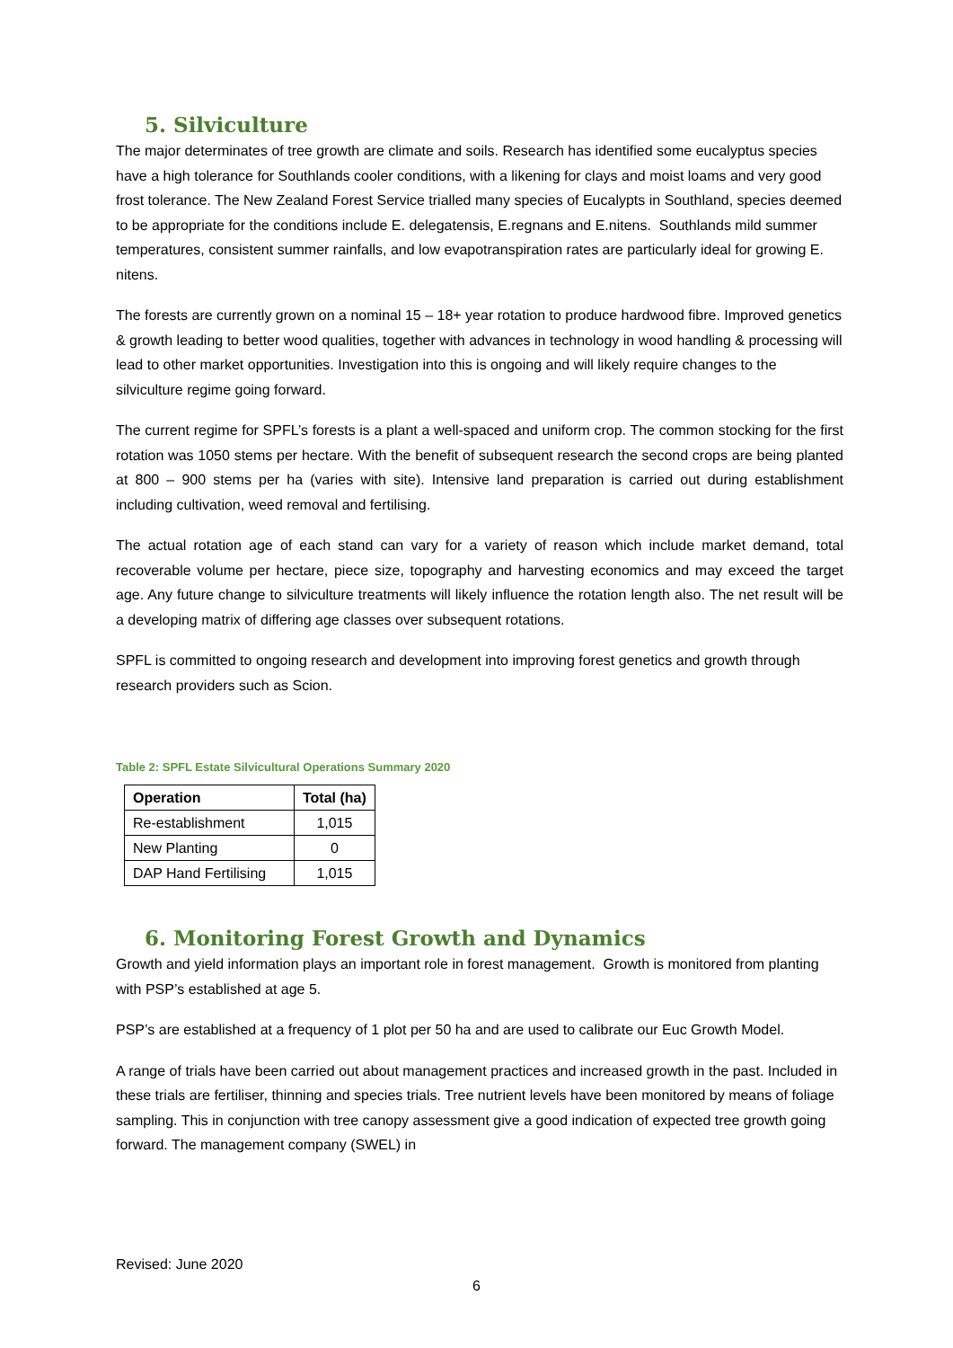5. Silviculture
The major determinates of tree growth are climate and soils. Research has identified some eucalyptus species have a high tolerance for Southlands cooler conditions, with a likening for clays and moist loams and very good frost tolerance. The New Zealand Forest Service trialled many species of Eucalypts in Southland, species deemed to be appropriate for the conditions include E. delegatensis, E.regnans and E.nitens. Southlands mild summer temperatures, consistent summer rainfalls, and low evapotranspiration rates are particularly ideal for growing E. nitens.
The forests are currently grown on a nominal 15 – 18+ year rotation to produce hardwood fibre. Improved genetics & growth leading to better wood qualities, together with advances in technology in wood handling & processing will lead to other market opportunities. Investigation into this is ongoing and will likely require changes to the silviculture regime going forward.
The current regime for SPFL’s forests is a plant a well-spaced and uniform crop. The common stocking for the first rotation was 1050 stems per hectare. With the benefit of subsequent research the second crops are being planted at 800 – 900 stems per ha (varies with site). Intensive land preparation is carried out during establishment including cultivation, weed removal and fertilising.
The actual rotation age of each stand can vary for a variety of reason which include market demand, total recoverable volume per hectare, piece size, topography and harvesting economics and may exceed the target age. Any future change to silviculture treatments will likely influence the rotation length also. The net result will be a developing matrix of differing age classes over subsequent rotations.
SPFL is committed to ongoing research and development into improving forest genetics and growth through research providers such as Scion.
Table 2: SPFL Estate Silvicultural Operations Summary 2020
| Operation | Total (ha) |
| --- | --- |
| Re-establishment | 1,015 |
| New Planting | 0 |
| DAP Hand Fertilising | 1,015 |
6. Monitoring Forest Growth and Dynamics
Growth and yield information plays an important role in forest management. Growth is monitored from planting with PSP’s established at age 5.
PSP’s are established at a frequency of 1 plot per 50 ha and are used to calibrate our Euc Growth Model.
A range of trials have been carried out about management practices and increased growth in the past. Included in these trials are fertiliser, thinning and species trials. Tree nutrient levels have been monitored by means of foliage sampling. This in conjunction with tree canopy assessment give a good indication of expected tree growth going forward. The management company (SWEL) in
Revised: June 2020
6